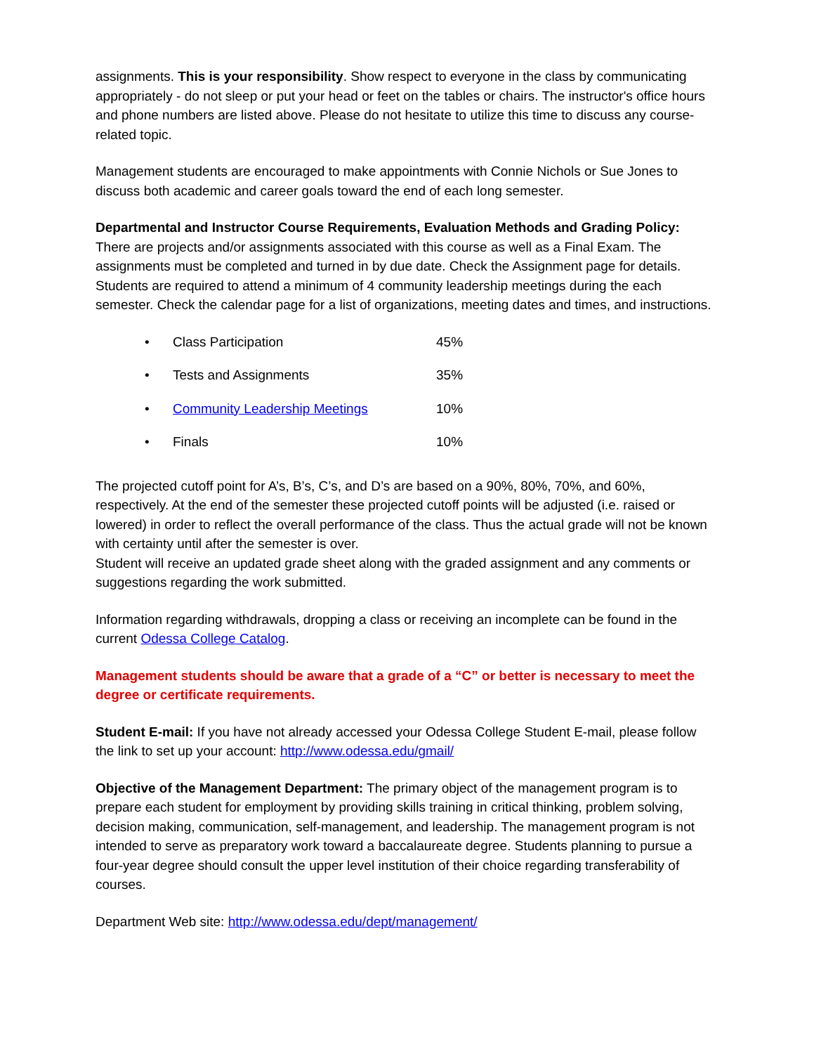assignments. This is your responsibility. Show respect to everyone in the class by communicating appropriately - do not sleep or put your head or feet on the tables or chairs. The instructor's office hours and phone numbers are listed above. Please do not hesitate to utilize this time to discuss any course-related topic.
Management students are encouraged to make appointments with Connie Nichols or Sue Jones to discuss both academic and career goals toward the end of each long semester.
Departmental and Instructor Course Requirements, Evaluation Methods and Grading Policy:
There are projects and/or assignments associated with this course as well as a Final Exam. The assignments must be completed and turned in by due date. Check the Assignment page for details. Students are required to attend a minimum of 4 community leadership meetings during the each semester. Check the calendar page for a list of organizations, meeting dates and times, and instructions.
| • | Class Participation | 45% |
| • | Tests and Assignments | 35% |
| • | Community Leadership Meetings | 10% |
| • | Finals | 10% |
The projected cutoff point for A’s, B’s, C’s, and D’s are based on a 90%, 80%, 70%, and 60%, respectively. At the end of the semester these projected cutoff points will be adjusted (i.e. raised or lowered) in order to reflect the overall performance of the class. Thus the actual grade will not be known with certainty until after the semester is over.
Student will receive an updated grade sheet along with the graded assignment and any comments or suggestions regarding the work submitted.
Information regarding withdrawals, dropping a class or receiving an incomplete can be found in the current Odessa College Catalog.
Management students should be aware that a grade of a “C” or better is necessary to meet the degree or certificate requirements.
Student E-mail: If you have not already accessed your Odessa College Student E-mail, please follow the link to set up your account: http://www.odessa.edu/gmail/
Objective of the Management Department: The primary object of the management program is to prepare each student for employment by providing skills training in critical thinking, problem solving, decision making, communication, self-management, and leadership. The management program is not intended to serve as preparatory work toward a baccalaureate degree. Students planning to pursue a four-year degree should consult the upper level institution of their choice regarding transferability of courses.
Department Web site: http://www.odessa.edu/dept/management/